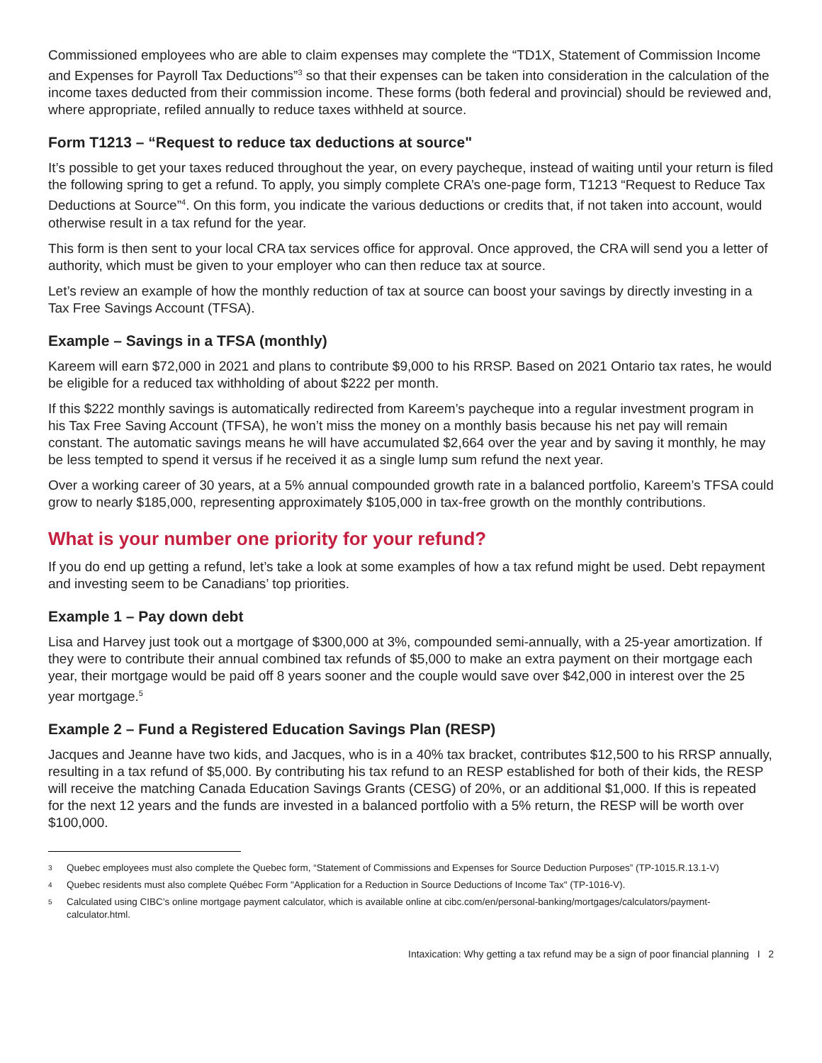Commissioned employees who are able to claim expenses may complete the “TD1X, Statement of Commission Income and Expenses for Payroll Tax Deductions”<sup>3</sup> so that their expenses can be taken into consideration in the calculation of the income taxes deducted from their commission income. These forms (both federal and provincial) should be reviewed and, where appropriate, refiled annually to reduce taxes withheld at source.
Form T1213 – “Request to reduce tax deductions at source"
It’s possible to get your taxes reduced throughout the year, on every paycheque, instead of waiting until your return is filed the following spring to get a refund. To apply, you simply complete CRA’s one-page form, T1213 “Request to Reduce Tax Deductions at Source”<sup>4</sup>. On this form, you indicate the various deductions or credits that, if not taken into account, would otherwise result in a tax refund for the year.
This form is then sent to your local CRA tax services office for approval. Once approved, the CRA will send you a letter of authority, which must be given to your employer who can then reduce tax at source.
Let’s review an example of how the monthly reduction of tax at source can boost your savings by directly investing in a Tax Free Savings Account (TFSA).
Example – Savings in a TFSA (monthly)
Kareem will earn $72,000 in 2021 and plans to contribute $9,000 to his RRSP. Based on 2021 Ontario tax rates, he would be eligible for a reduced tax withholding of about $222 per month.
If this $222 monthly savings is automatically redirected from Kareem’s paycheque into a regular investment program in his Tax Free Saving Account (TFSA), he won’t miss the money on a monthly basis because his net pay will remain constant. The automatic savings means he will have accumulated $2,664 over the year and by saving it monthly, he may be less tempted to spend it versus if he received it as a single lump sum refund the next year.
Over a working career of 30 years, at a 5% annual compounded growth rate in a balanced portfolio, Kareem’s TFSA could grow to nearly $185,000, representing approximately $105,000 in tax-free growth on the monthly contributions.
What is your number one priority for your refund?
If you do end up getting a refund, let’s take a look at some examples of how a tax refund might be used. Debt repayment and investing seem to be Canadians’ top priorities.
Example 1 – Pay down debt
Lisa and Harvey just took out a mortgage of $300,000 at 3%, compounded semi-annually, with a 25-year amortization. If they were to contribute their annual combined tax refunds of $5,000 to make an extra payment on their mortgage each year, their mortgage would be paid off 8 years sooner and the couple would save over $42,000 in interest over the 25 year mortgage.<sup>5</sup>
Example 2 – Fund a Registered Education Savings Plan (RESP)
Jacques and Jeanne have two kids, and Jacques, who is in a 40% tax bracket, contributes $12,500 to his RRSP annually, resulting in a tax refund of $5,000. By contributing his tax refund to an RESP established for both of their kids, the RESP will receive the matching Canada Education Savings Grants (CESG) of 20%, or an additional $1,000. If this is repeated for the next 12 years and the funds are invested in a balanced portfolio with a 5% return, the RESP will be worth over $100,000.
3 Quebec employees must also complete the Quebec form, “Statement of Commissions and Expenses for Source Deduction Purposes” (TP-1015.R.13.1-V)
4 Quebec residents must also complete Québec Form "Application for a Reduction in Source Deductions of Income Tax" (TP-1016-V).
5 Calculated using CIBC’s online mortgage payment calculator, which is available online at cibc.com/en/personal-banking/mortgages/calculators/payment-calculator.html.
Intaxication: Why getting a tax refund may be a sign of poor financial planning I 2